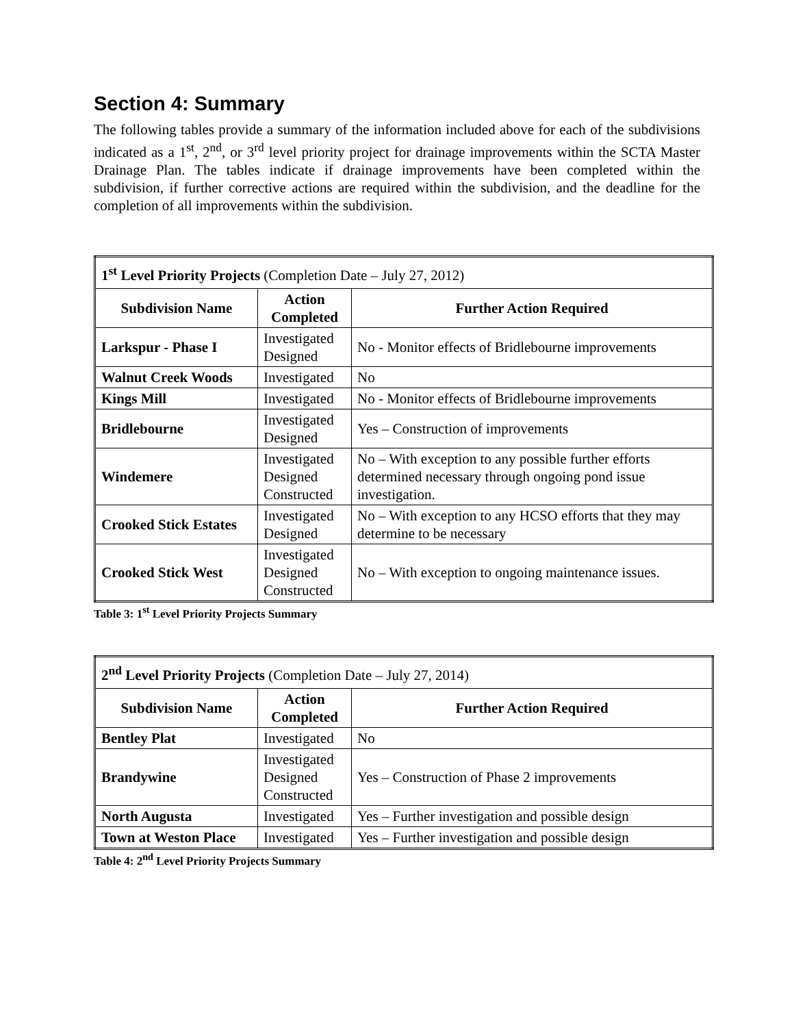Section 4: Summary
The following tables provide a summary of the information included above for each of the subdivisions indicated as a 1<sup>st</sup>, 2<sup>nd</sup>, or 3<sup>rd</sup> level priority project for drainage improvements within the SCTA Master Drainage Plan. The tables indicate if drainage improvements have been completed within the subdivision, if further corrective actions are required within the subdivision, and the deadline for the completion of all improvements within the subdivision.
| 1<sup>st</sup> Level Priority Projects (Completion Date – July 27, 2012) | | |
| Subdivision Name | Action Completed | Further Action Required |
| Larkspur - Phase I | Investigated Designed | No - Monitor effects of Bridlebourne improvements |
| Walnut Creek Woods | Investigated | No |
| Kings Mill | Investigated | No - Monitor effects of Bridlebourne improvements |
| Bridlebourne | Investigated Designed | Yes – Construction of improvements |
| Windemere | Investigated Designed Constructed | No – With exception to any possible further efforts determined necessary through ongoing pond issue investigation. |
| Crooked Stick Estates | Investigated Designed | No – With exception to any HCSO efforts that they may determine to be necessary |
| Crooked Stick West | Investigated Designed Constructed | No – With exception to ongoing maintenance issues. |
Table 3: 1<sup>st</sup> Level Priority Projects Summary
| 2<sup>nd</sup> Level Priority Projects (Completion Date – July 27, 2014) | | |
| Subdivision Name | Action Completed | Further Action Required |
| Bentley Plat | Investigated | No |
| Brandywine | Investigated Designed Constructed | Yes – Construction of Phase 2 improvements |
| North Augusta | Investigated | Yes – Further investigation and possible design |
| Town at Weston Place | Investigated | Yes – Further investigation and possible design |
Table 4: 2<sup>nd</sup> Level Priority Projects Summary